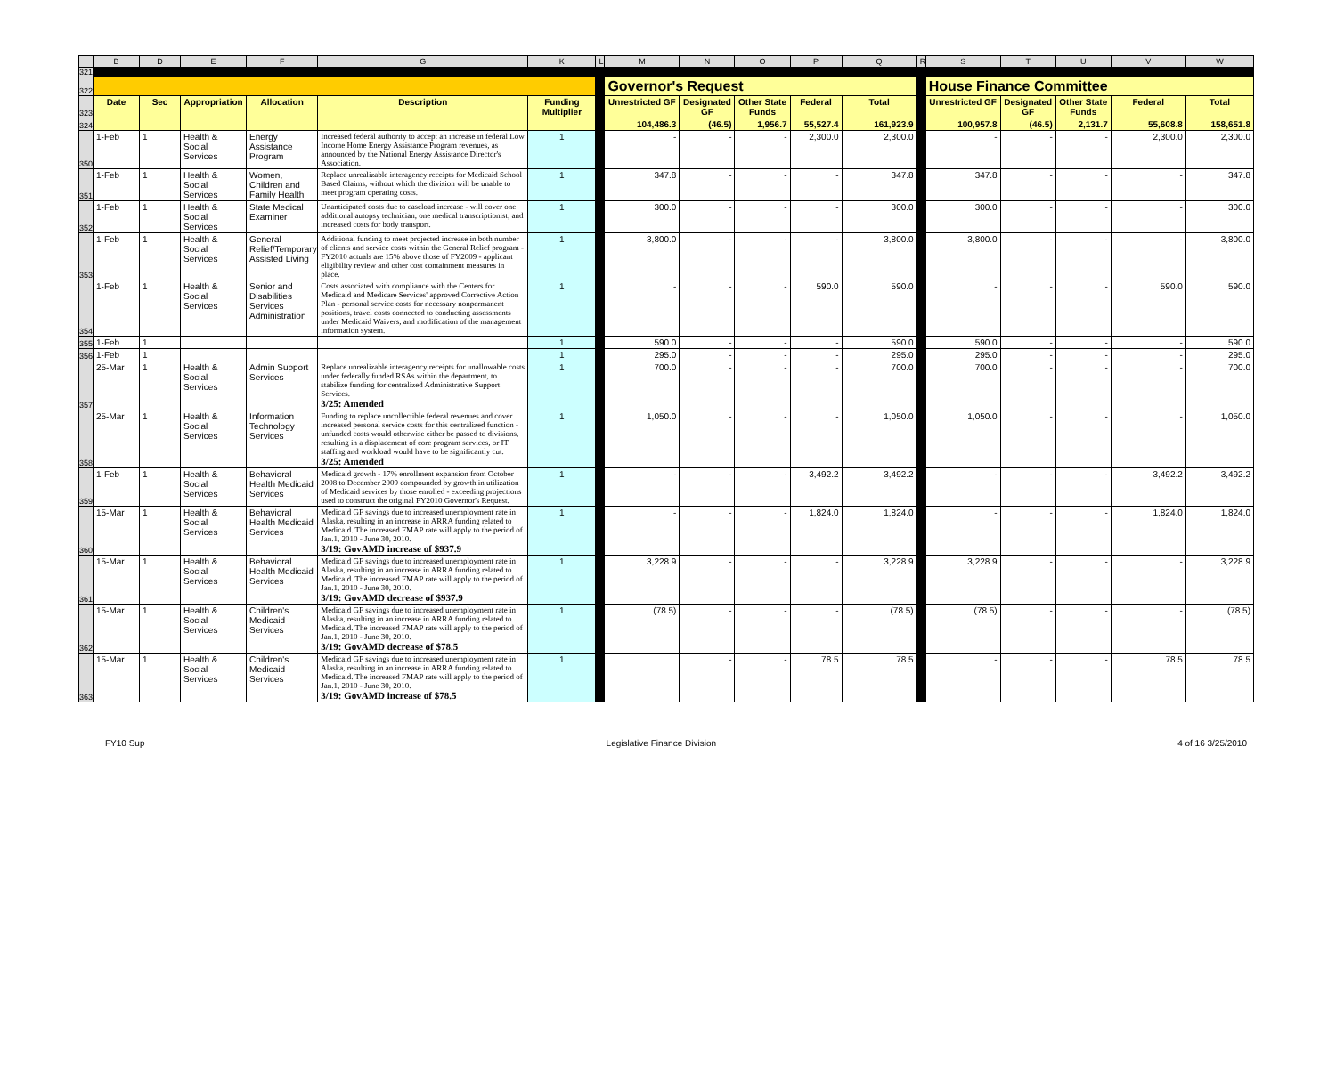| | B | D | E | F | G | K | L | M | N | O | P | Q | R | S | T | U | V | W |
| 321 | | | | | | | | | | | | | | | | | | |
| 322 | | | | | | | | Governor's Request | | | | | | House Finance Committee | | | | |
| 323 | Date | Sec | Appropriation | Allocation | Description | Funding Multiplier | | Unrestricted GF | Designated GF | Other State Funds | Federal | Total | | Unrestricted GF | Designated GF | Other State Funds | Federal | Total |
| 324 | | | | | | | | 104,486.3 | (46.5) | 1,956.7 | 55,527.4 | 161,923.9 | | 100,957.8 | (46.5) | 2,131.7 | 55,608.8 | 158,651.8 |
| 350 | 1-Feb | 1 | Health & Social Services | Energy Assistance Program | Increased federal authority to accept an increase in federal Low Income Home Energy Assistance Program revenues, as announced by the National Energy Assistance Director's Association. | 1 | | - | - | - | 2,300.0 | 2,300.0 | | - | - | - | 2,300.0 | 2,300.0 |
| 351 | 1-Feb | 1 | Health & Social Services | Women, Children and Family Health | Replace unrealizable interagency receipts for Medicaid School Based Claims, without which the division will be unable to meet program operating costs. | 1 | | 347.8 | - | - | - | 347.8 | | 347.8 | - | - | - | 347.8 |
| 352 | 1-Feb | 1 | Health & Social Services | State Medical Examiner | Unanticipated costs due to caseload increase - will cover one additional autopsy technician, one medical transcriptionist, and increased costs for body transport. | 1 | | 300.0 | - | - | - | 300.0 | | 300.0 | - | - | - | 300.0 |
| 353 | 1-Feb | 1 | Health & Social Services | General Relief/Temporary Assisted Living | Additional funding to meet projected increase in both number of clients and service costs within the General Relief program - FY2010 actuals are 15% above those of FY2009 - applicant eligibility review and other cost containment measures in place. | 1 | | 3,800.0 | - | - | - | 3,800.0 | | 3,800.0 | - | - | - | 3,800.0 |
| 354 | 1-Feb | 1 | Health & Social Services | Senior and Disabilities Services Administration | Costs associated with compliance with the Centers for Medicaid and Medicare Services' approved Corrective Action Plan - personal service costs for necessary nonpermanent positions, travel costs connected to conducting assessments under Medicaid Waivers, and modification of the management information system. | 1 | | - | - | - | 590.0 | 590.0 | | - | - | - | 590.0 | 590.0 |
| 355 | 1-Feb | 1 | | | | 1 | | 590.0 | - | - | - | 590.0 | | 590.0 | - | - | - | 590.0 |
| 356 | 1-Feb | 1 | | | | 1 | | 295.0 | - | - | - | 295.0 | | 295.0 | - | - | - | 295.0 |
| 357 | 25-Mar | 1 | Health & Social Services | Admin Support Services | Replace unrealizable interagency receipts for unallowable costs under federally funded RSAs within the department, to stabilize funding for centralized Administrative Support Services. 3/25: Amended | 1 | | 700.0 | - | - | - | 700.0 | | 700.0 | - | - | - | 700.0 |
| 358 | 25-Mar | 1 | Health & Social Services | Information Technology Services | Funding to replace uncollectible federal revenues and cover increased personal service costs for this centralized function - unfunded costs would otherwise either be passed to divisions, resulting in a displacement of core program services, or IT staffing and workload would have to be significantly cut. 3/25: Amended | 1 | | 1,050.0 | - | - | - | 1,050.0 | | 1,050.0 | - | - | - | 1,050.0 |
| 359 | 1-Feb | 1 | Health & Social Services | Behavioral Health Medicaid Services | Medicaid growth - 17% enrollment expansion from October 2008 to December 2009 compounded by growth in utilization of Medicaid services by those enrolled - exceeding projections used to construct the original FY2010 Governor's Request. | 1 | | - | - | - | 3,492.2 | 3,492.2 | | - | - | - | 3,492.2 | 3,492.2 |
| 360 | 15-Mar | 1 | Health & Social Services | Behavioral Health Medicaid Services | Medicaid GF savings due to increased unemployment rate in Alaska, resulting in an increase in ARRA funding related to Medicaid. The increased FMAP rate will apply to the period of Jan.1, 2010 - June 30, 2010. 3/19: GovAMD increase of $937.9 | 1 | | - | - | - | 1,824.0 | 1,824.0 | | - | - | - | 1,824.0 | 1,824.0 |
| 361 | 15-Mar | 1 | Health & Social Services | Behavioral Health Medicaid Services | Medicaid GF savings due to increased unemployment rate in Alaska, resulting in an increase in ARRA funding related to Medicaid. The increased FMAP rate will apply to the period of Jan.1, 2010 - June 30, 2010. 3/19: GovAMD decrease of $937.9 | 1 | | 3,228.9 | - | - | - | 3,228.9 | | 3,228.9 | - | - | - | 3,228.9 |
| 362 | 15-Mar | 1 | Health & Social Services | Children's Medicaid Services | Medicaid GF savings due to increased unemployment rate in Alaska, resulting in an increase in ARRA funding related to Medicaid. The increased FMAP rate will apply to the period of Jan.1, 2010 - June 30, 2010. 3/19: GovAMD decrease of $78.5 | 1 | | (78.5) | - | - | - | (78.5) | | (78.5) | - | - | - | (78.5) |
| 363 | 15-Mar | 1 | Health & Social Services | Children's Medicaid Services | Medicaid GF savings due to increased unemployment rate in Alaska, resulting in an increase in ARRA funding related to Medicaid. The increased FMAP rate will apply to the period of Jan.1, 2010 - June 30, 2010. 3/19: GovAMD increase of $78.5 | 1 | | | - | - | 78.5 | 78.5 | | - | - | - | 78.5 | 78.5 |
FY10 Sup Legislative Finance Division 4 of 16 3/25/2010